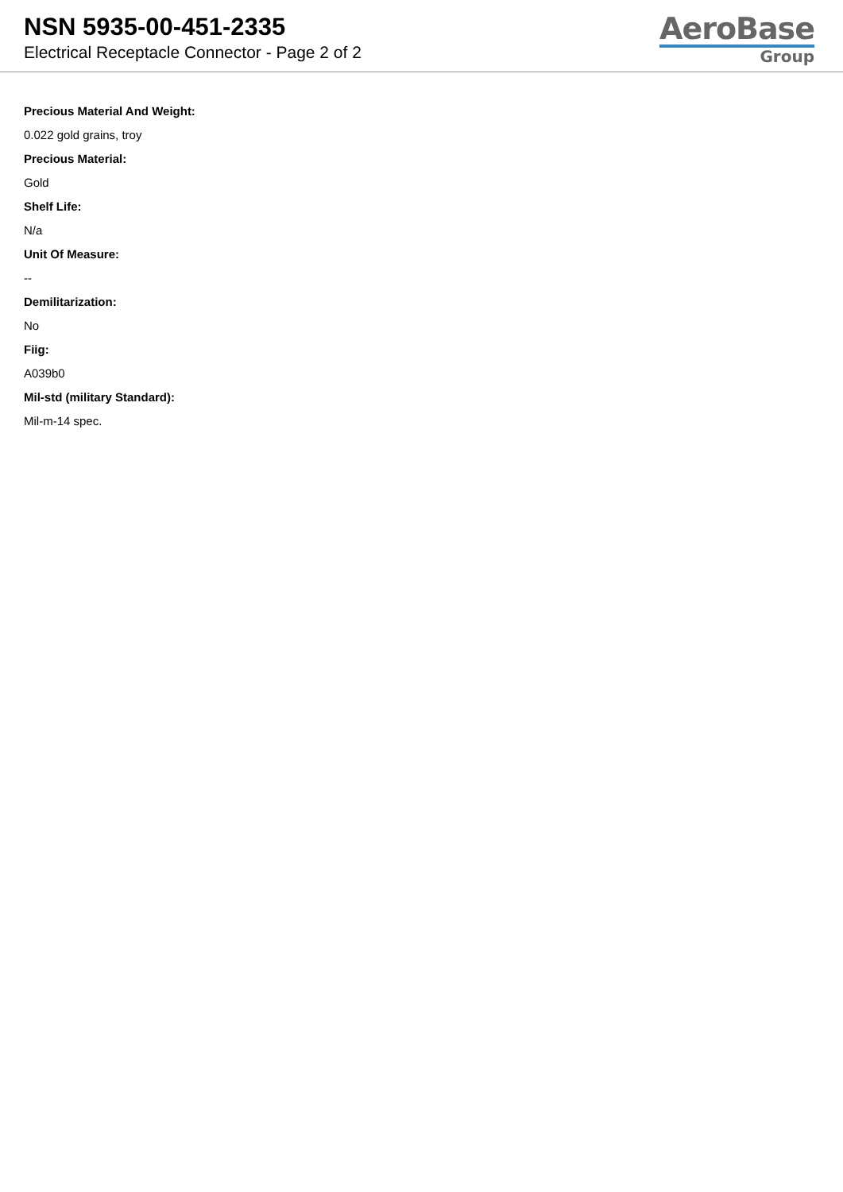NSN 5935-00-451-2335
Electrical Receptacle Connector - Page 2 of 2
AeroBase
Group
Precious Material And Weight:
0.022 gold grains, troy
Precious Material:
Gold
Shelf Life:
N/a
Unit Of Measure:
--
Demilitarization:
No
Fiig:
A039b0
Mil-std (military Standard):
Mil-m-14 spec.